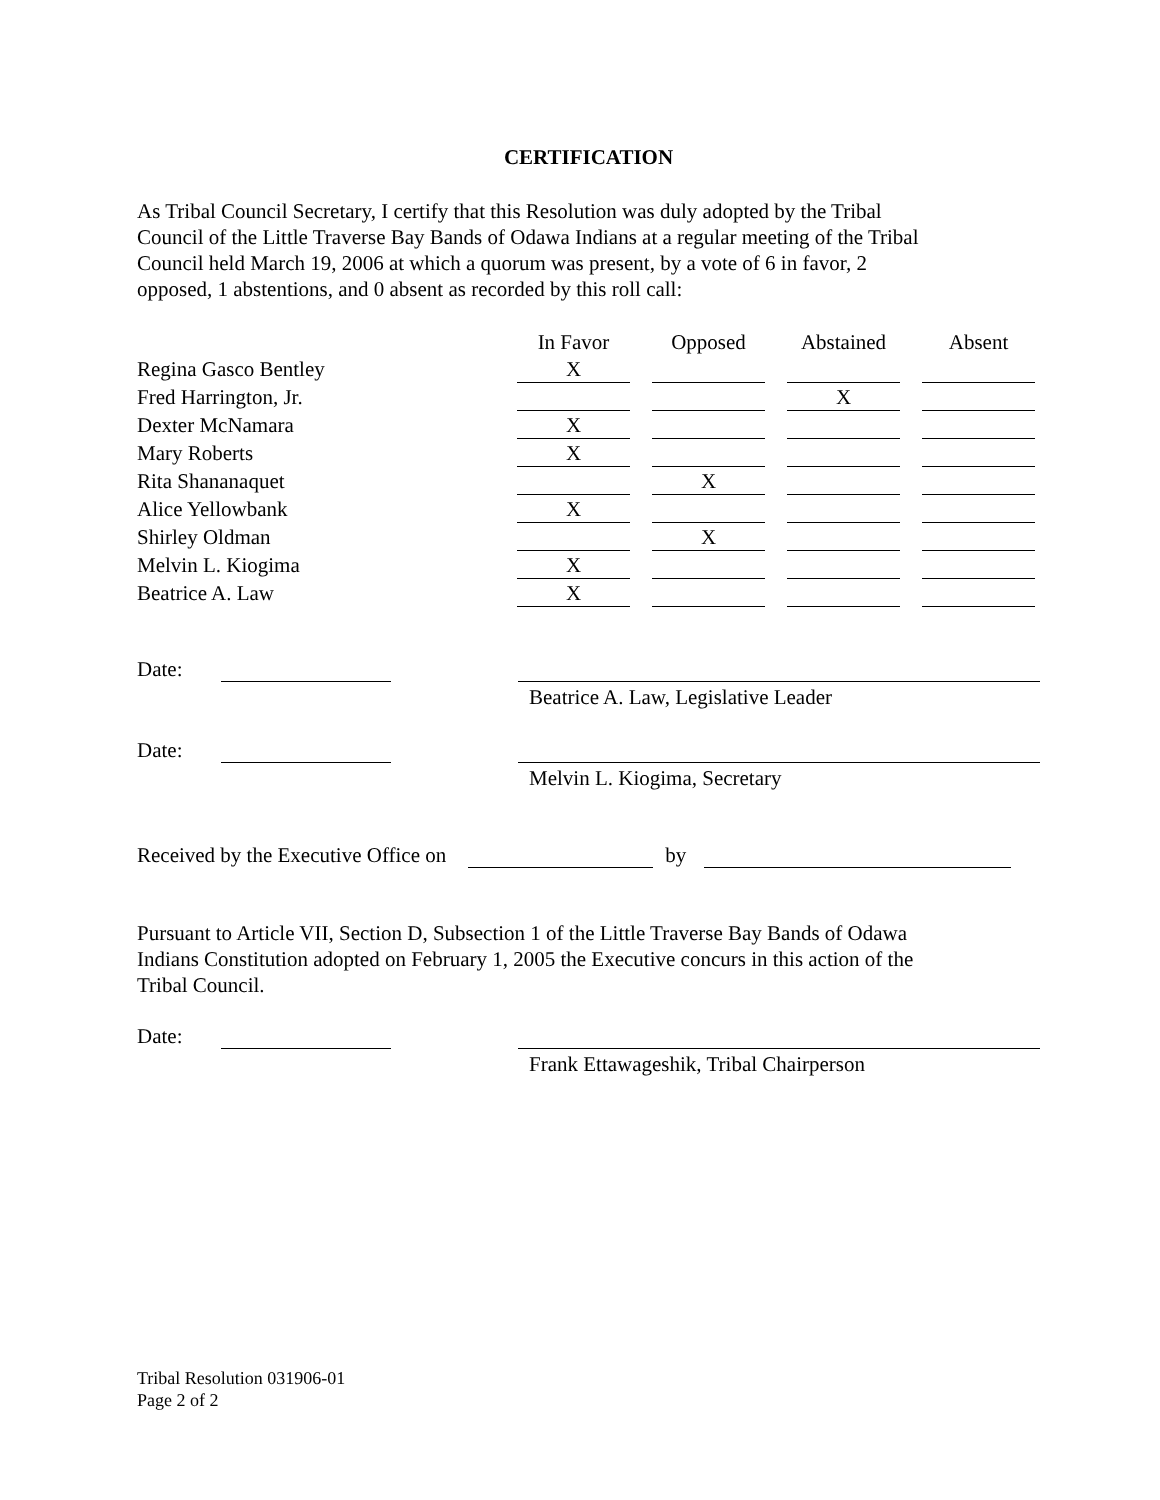CERTIFICATION
As Tribal Council Secretary, I certify that this Resolution was duly adopted by the Tribal
Council of the Little Traverse Bay Bands of Odawa Indians at a regular meeting of the Tribal
Council held March 19, 2006 at which a quorum was present, by a vote of 6 in favor, 2
opposed, 1 abstentions, and 0 absent as recorded by this roll call:
| | In Favor | | Opposed | | Abstained | | Absent |
| Regina Gasco Bentley | X | | | | | | |
| Fred Harrington, Jr. | | | | | X | | |
| Dexter McNamara | X | | | | | | |
| Mary Roberts | X | | | | | | |
| Rita Shananaquet | | | X | | | | |
| Alice Yellowbank | X | | | | | | |
| Shirley Oldman | | | X | | | | |
| Melvin L. Kiogima | X | | | | | | |
| Beatrice A. Law | X | | | | | | |
Date:
Beatrice A. Law, Legislative Leader
Date:
Melvin L. Kiogima, Secretary
Received by the Executive Office on by
Pursuant to Article VII, Section D, Subsection 1 of the Little Traverse Bay Bands of Odawa
Indians Constitution adopted on February 1, 2005 the Executive concurs in this action of the
Tribal Council.
Date:
Frank Ettawageshik, Tribal Chairperson
Tribal Resolution 031906-01
Page 2 of 2